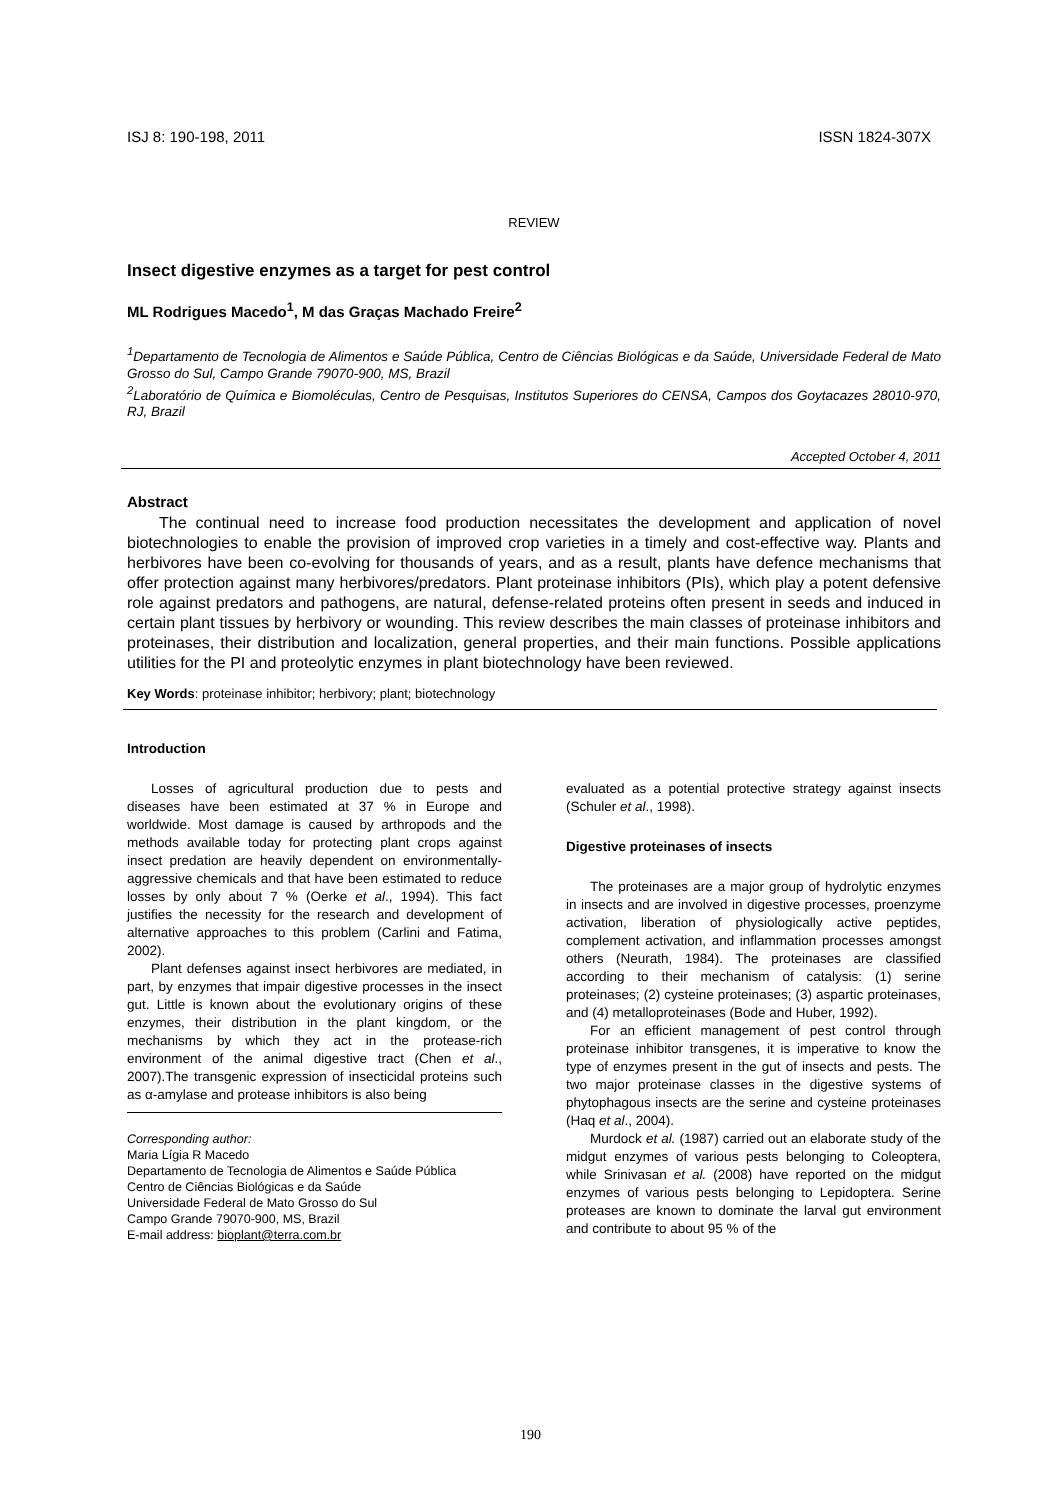ISJ 8: 190-198, 2011 ISSN 1824-307X
REVIEW
Insect digestive enzymes as a target for pest control
ML Rodrigues Macedo<sup>1</sup>, M das Graças Machado Freire<sup>2</sup>
<sup>1</sup> Departamento de Tecnologia de Alimentos e Saúde Pública, Centro de Ciências Biológicas e da Saúde, Universidade Federal de Mato Grosso do Sul, Campo Grande 79070-900, MS, Brazil
<sup>2</sup> Laboratório de Química e Biomoléculas, Centro de Pesquisas, Institutos Superiores do CENSA, Campos dos Goytacazes 28010-970, RJ, Brazil
Accepted October 4, 2011
Abstract
The continual need to increase food production necessitates the development and application of novel biotechnologies to enable the provision of improved crop varieties in a timely and cost-effective way. Plants and herbivores have been co-evolving for thousands of years, and as a result, plants have defence mechanisms that offer protection against many herbivores/predators. Plant proteinase inhibitors (PIs), which play a potent defensive role against predators and pathogens, are natural, defense-related proteins often present in seeds and induced in certain plant tissues by herbivory or wounding. This review describes the main classes of proteinase inhibitors and proteinases, their distribution and localization, general properties, and their main functions. Possible applications utilities for the PI and proteolytic enzymes in plant biotechnology have been reviewed.
Key Words: proteinase inhibitor; herbivory; plant; biotechnology
Introduction
Losses of agricultural production due to pests and diseases have been estimated at 37 % in Europe and worldwide. Most damage is caused by arthropods and the methods available today for protecting plant crops against insect predation are heavily dependent on environmentally-aggressive chemicals and that have been estimated to reduce losses by only about 7 % (Oerke et al., 1994). This fact justifies the necessity for the research and development of alternative approaches to this problem (Carlini and Fatima, 2002).
Plant defenses against insect herbivores are mediated, in part, by enzymes that impair digestive processes in the insect gut. Little is known about the evolutionary origins of these enzymes, their distribution in the plant kingdom, or the mechanisms by which they act in the protease-rich environment of the animal digestive tract (Chen et al., 2007).The transgenic expression of insecticidal proteins such as α-amylase and protease inhibitors is also being
Corresponding author:
Maria Lígia R Macedo
Departamento de Tecnologia de Alimentos e Saúde Pública
Centro de Ciências Biológicas e da Saúde
Universidade Federal de Mato Grosso do Sul
Campo Grande 79070-900, MS, Brazil
E-mail address: bioplant@terra.com.br
evaluated as a potential protective strategy against insects (Schuler et al., 1998).
Digestive proteinases of insects
The proteinases are a major group of hydrolytic enzymes in insects and are involved in digestive processes, proenzyme activation, liberation of physiologically active peptides, complement activation, and inflammation processes amongst others (Neurath, 1984). The proteinases are classified according to their mechanism of catalysis: (1) serine proteinases; (2) cysteine proteinases; (3) aspartic proteinases, and (4) metalloproteinases (Bode and Huber, 1992).
For an efficient management of pest control through proteinase inhibitor transgenes, it is imperative to know the type of enzymes present in the gut of insects and pests. The two major proteinase classes in the digestive systems of phytophagous insects are the serine and cysteine proteinases (Haq et al., 2004).
Murdock et al. (1987) carried out an elaborate study of the midgut enzymes of various pests belonging to Coleoptera, while Srinivasan et al. (2008) have reported on the midgut enzymes of various pests belonging to Lepidoptera. Serine proteases are known to dominate the larval gut environment and contribute to about 95 % of the
190